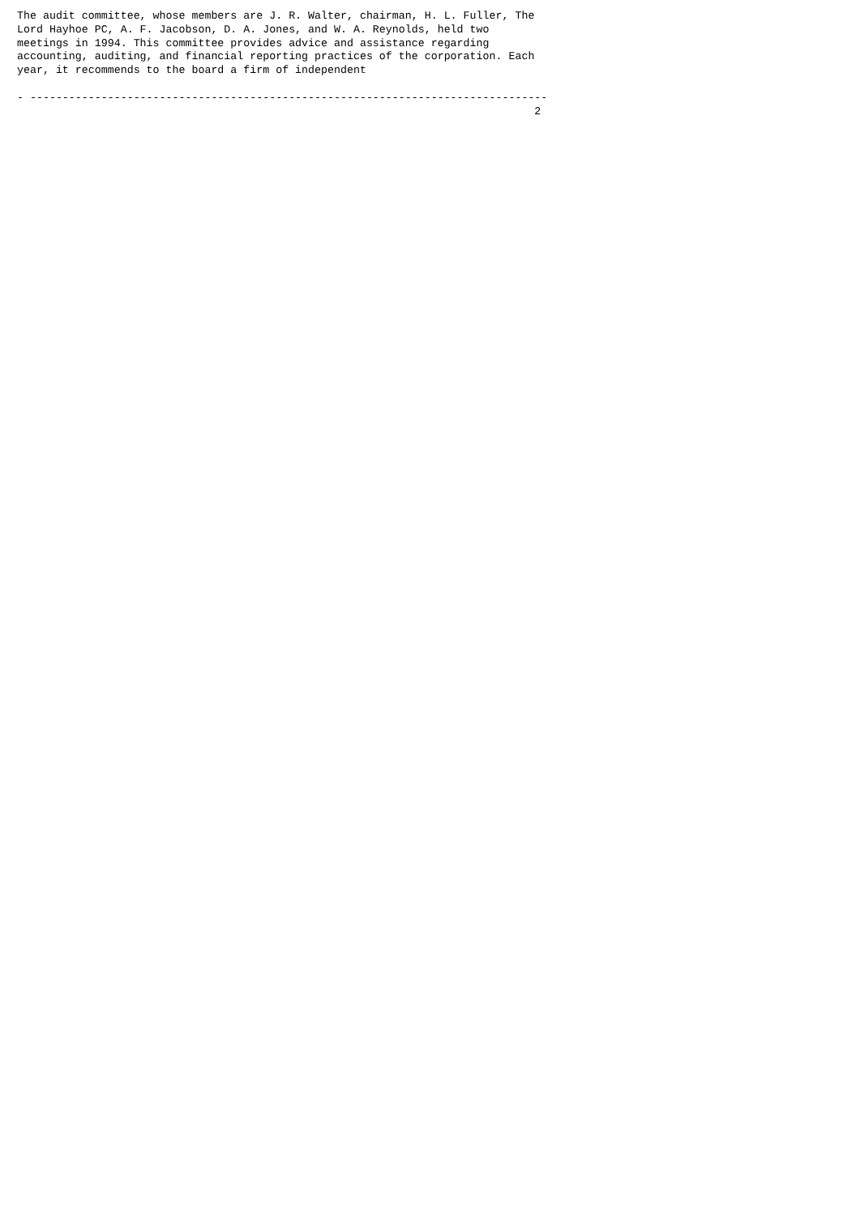The audit committee, whose members are J. R. Walter, chairman, H. L. Fuller, The
Lord Hayhoe PC, A. F. Jacobson, D. A. Jones, and W. A. Reynolds, held two
meetings in 1994. This committee provides advice and assistance regarding
accounting, auditing, and financial reporting practices of the corporation. Each
year, it recommends to the board a firm of independent

- --------------------------------------------------------------------------------
                                                                                2